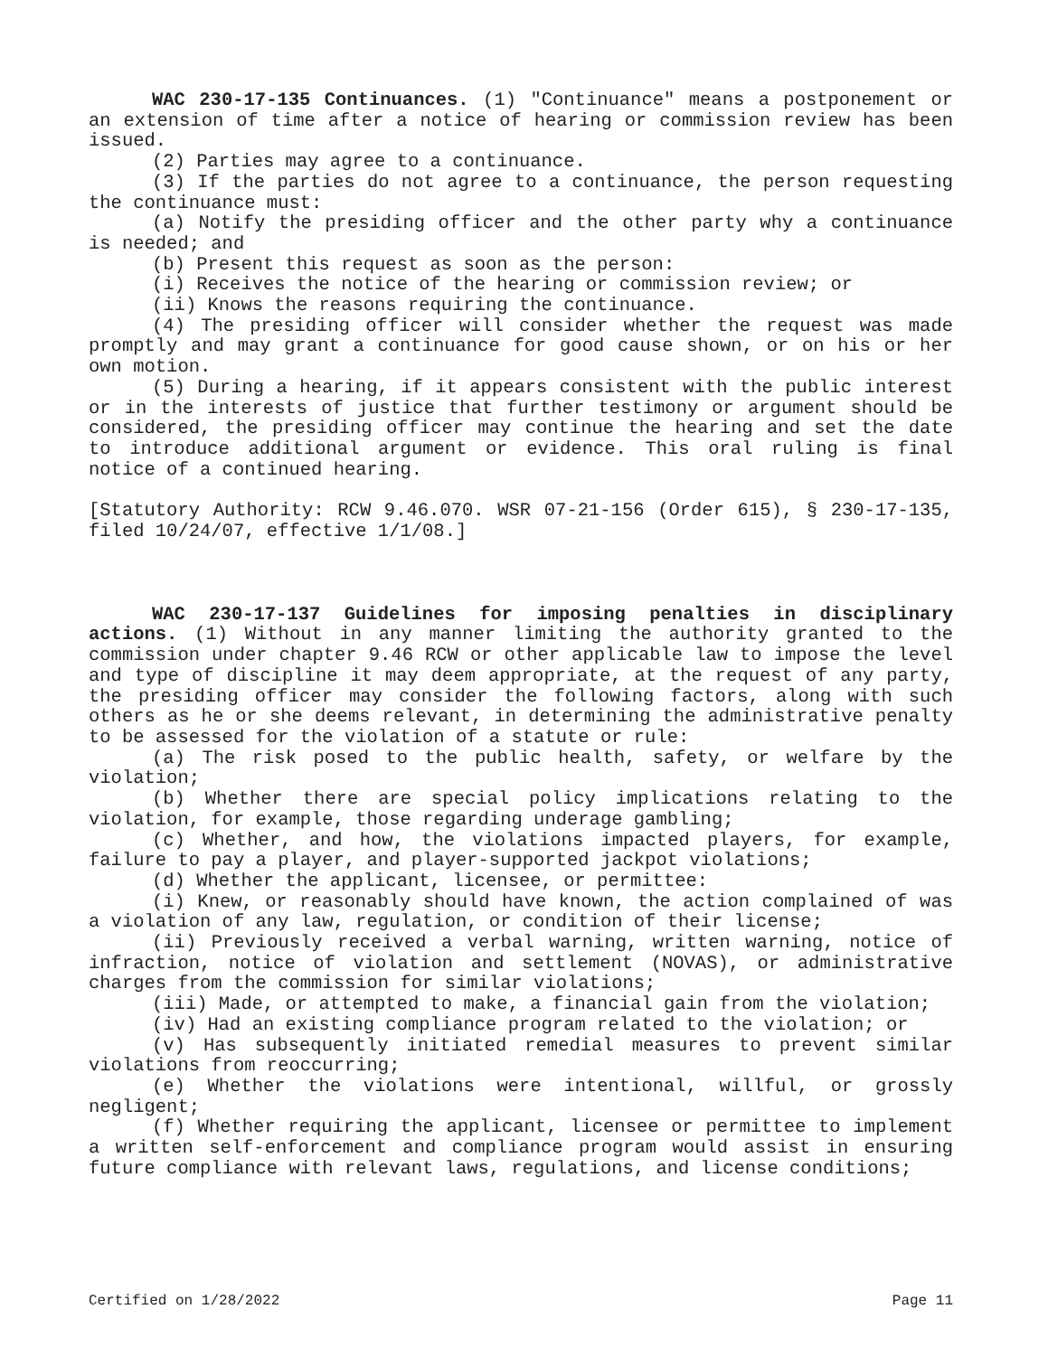WAC 230-17-135 Continuances. (1) "Continuance" means a post­ponement or an extension of time after a notice of hearing or commis­sion review has been issued.
(2) Parties may agree to a continuance.
(3) If the parties do not agree to a continuance, the person re­questing the continuance must:
(a) Notify the presiding officer and the other party why a con­tinuance is needed; and
(b) Present this request as soon as the person:
(i) Receives the notice of the hearing or commission review; or
(ii) Knows the reasons requiring the continuance.
(4) The presiding officer will consider whether the request was made promptly and may grant a continuance for good cause shown, or on his or her own motion.
(5) During a hearing, if it appears consistent with the public interest or in the interests of justice that further testimony or ar­gument should be considered, the presiding officer may continue the hearing and set the date to introduce additional argument or evidence. This oral ruling is final notice of a continued hearing.
[Statutory Authority: RCW 9.46.070. WSR 07-21-156 (Order 615), § 230-17-135, filed 10/24/07, effective 1/1/08.]
WAC 230-17-137 Guidelines for imposing penalties in disciplinary actions. (1) Without in any manner limiting the authority granted to the commission under chapter 9.46 RCW or other applicable law to im­pose the level and type of discipline it may deem appropriate, at the request of any party, the presiding officer may consider the following factors, along with such others as he or she deems relevant, in deter­mining the administrative penalty to be assessed for the violation of a statute or rule:
(a) The risk posed to the public health, safety, or welfare by the violation;
(b) Whether there are special policy implications relating to the violation, for example, those regarding underage gambling;
(c) Whether, and how, the violations impacted players, for exam­ple, failure to pay a player, and player-supported jackpot violations;
(d) Whether the applicant, licensee, or permittee:
(i) Knew, or reasonably should have known, the action complained of was a violation of any law, regulation, or condition of their li­cense;
(ii) Previously received a verbal warning, written warning, no­tice of infraction, notice of violation and settlement (NOVAS), or ad­ministrative charges from the commission for similar violations;
(iii) Made, or attempted to make, a financial gain from the vio­lation;
(iv) Had an existing compliance program related to the violation; or
(v) Has subsequently initiated remedial measures to prevent simi­lar violations from reoccurring;
(e) Whether the violations were intentional, willful, or grossly negligent;
(f) Whether requiring the applicant, licensee or permittee to im­plement a written self-enforcement and compliance program would assist in ensuring future compliance with relevant laws, regulations, and li­cense conditions;
Certified on 1/28/2022 Page 11